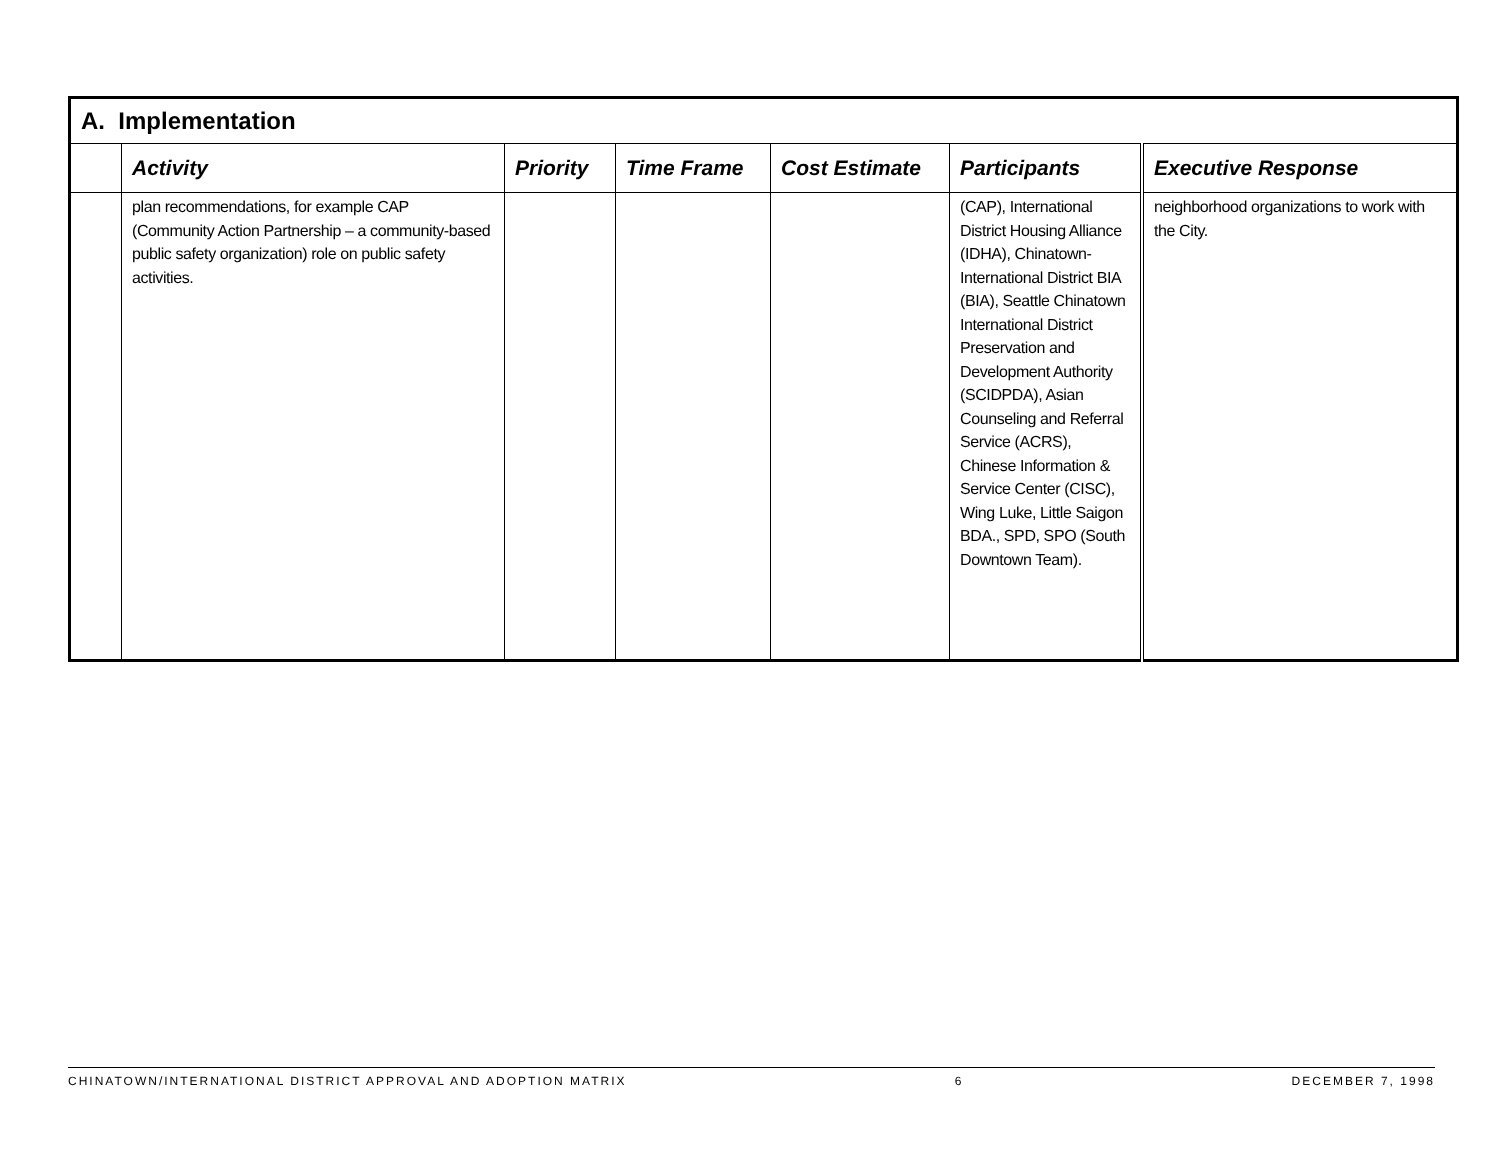| A. Implementation | | | | | | |
| | Activity | Priority | Time Frame | Cost Estimate | Participants | Executive Response |
| | plan recommendations, for example CAP (Community Action Partnership – a community-based public safety organization) role on public safety activities. | | | | (CAP), International District Housing Alliance (IDHA), Chinatown-International District BIA (BIA), Seattle Chinatown International District Preservation and Development Authority (SCIDPDA), Asian Counseling and Referral Service (ACRS), Chinese Information & Service Center (CISC), Wing Luke, Little Saigon BDA., SPD, SPO (South Downtown Team). | neighborhood organizations to work with the City. |
CHINATOWN/INTERNATIONAL DISTRICT APPROVAL AND ADOPTION MATRIX 6 DECEMBER 7, 1998